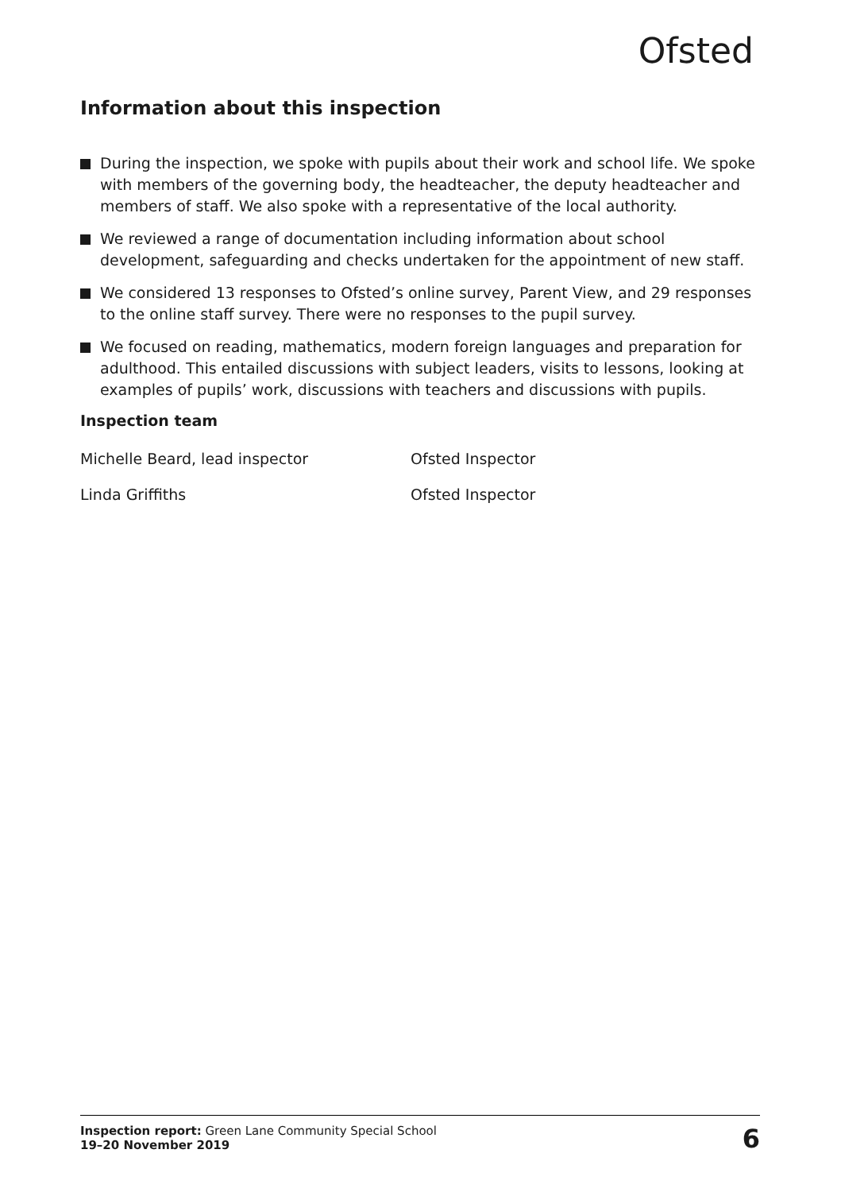Ofsted
Information about this inspection
During the inspection, we spoke with pupils about their work and school life. We spoke with members of the governing body, the headteacher, the deputy headteacher and members of staff. We also spoke with a representative of the local authority.
We reviewed a range of documentation including information about school development, safeguarding and checks undertaken for the appointment of new staff.
We considered 13 responses to Ofsted’s online survey, Parent View, and 29 responses to the online staff survey. There were no responses to the pupil survey.
We focused on reading, mathematics, modern foreign languages and preparation for adulthood. This entailed discussions with subject leaders, visits to lessons, looking at examples of pupils’ work, discussions with teachers and discussions with pupils.
Inspection team
Michelle Beard, lead inspector Ofsted Inspector
Linda Griffiths Ofsted Inspector
Inspection report: Green Lane Community Special School
19–20 November 2019
6